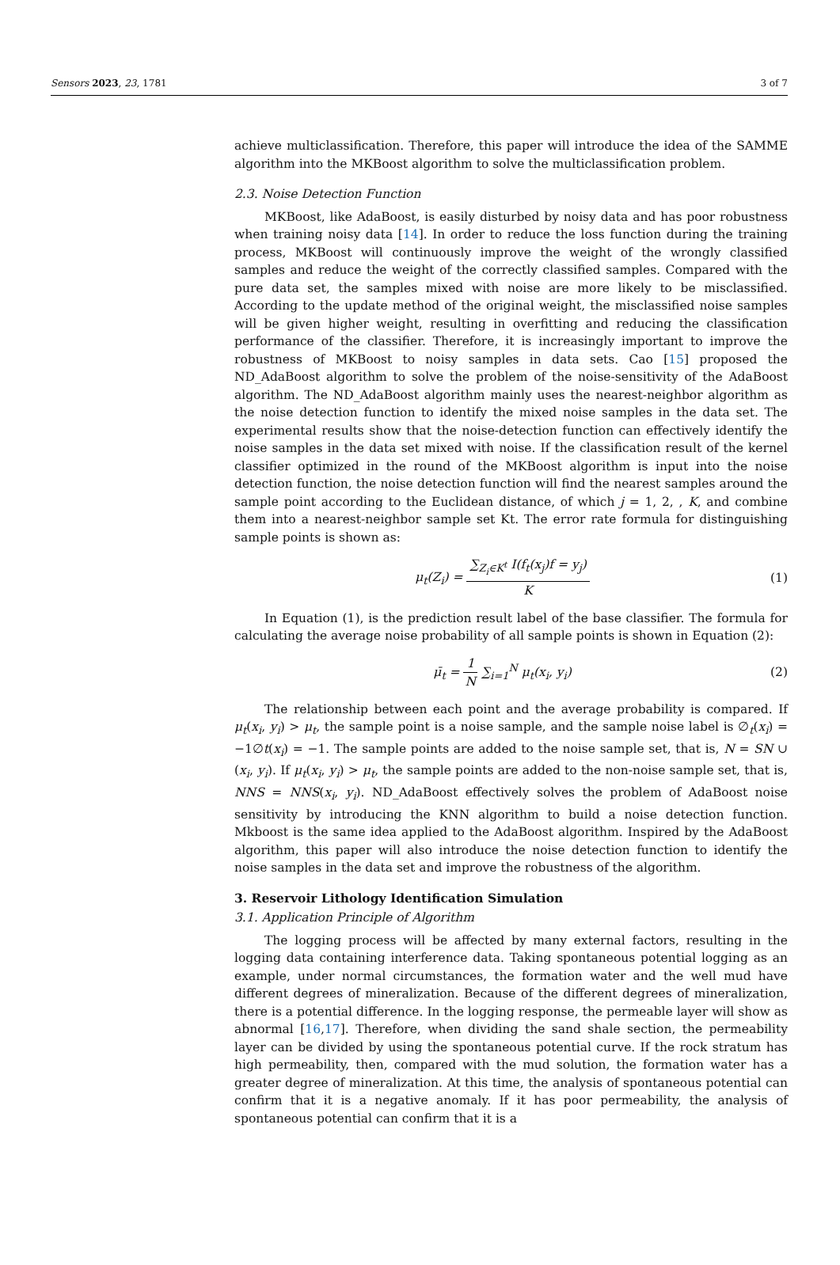Sensors 2023, 23, 1781 3 of 7
achieve multiclassification. Therefore, this paper will introduce the idea of the SAMME algorithm into the MKBoost algorithm to solve the multiclassification problem.
2.3. Noise Detection Function
MKBoost, like AdaBoost, is easily disturbed by noisy data and has poor robustness when training noisy data [14]. In order to reduce the loss function during the training process, MKBoost will continuously improve the weight of the wrongly classified samples and reduce the weight of the correctly classified samples. Compared with the pure data set, the samples mixed with noise are more likely to be misclassified. According to the update method of the original weight, the misclassified noise samples will be given higher weight, resulting in overfitting and reducing the classification performance of the classifier. Therefore, it is increasingly important to improve the robustness of MKBoost to noisy samples in data sets. Cao [15] proposed the ND_AdaBoost algorithm to solve the problem of the noise-sensitivity of the AdaBoost algorithm. The ND_AdaBoost algorithm mainly uses the nearest-neighbor algorithm as the noise detection function to identify the mixed noise samples in the data set. The experimental results show that the noise-detection function can effectively identify the noise samples in the data set mixed with noise. If the classification result of the kernel classifier optimized in the round of the MKBoost algorithm is input into the noise detection function, the noise detection function will find the nearest samples around the sample point according to the Euclidean distance, of which j = 1, 2, , K, and combine them into a nearest-neighbor sample set Kt. The error rate formula for distinguishing sample points is shown as:
μ<sub>t</sub>(Z<sub>i</sub>) = ∑<sub>Z<sub>i</sub>∈K<sup>t</sup></sub> I(f<sub>t</sub>(x<sub>j</sub>)f = y<sub>j</sub>) K
(1)
In Equation (1), is the prediction result label of the base classifier. The formula for calculating the average noise probability of all sample points is shown in Equation (2):
μ̄<sub>t</sub> = 1 N ∑<sub>i=1</sub><sup>N</sup> μ<sub>t</sub>(x<sub>i</sub>, y<sub>i</sub>) (2)
The relationship between each point and the average probability is compared. If μ<sub>t</sub>(x<sub>i</sub>, y<sub>i</sub>) > μ<sub>t</sub>, the sample point is a noise sample, and the sample noise label is ∅<sub>t</sub>(x<sub>i</sub>) = −1∅t(x<sub>i</sub>) = −1. The sample points are added to the noise sample set, that is, N = SN ∪ (x<sub>i</sub>, y<sub>i</sub>). If μ<sub>t</sub>(x<sub>i</sub>, y<sub>i</sub>) > μ<sub>t</sub>, the sample points are added to the non-noise sample set, that is, NNS = NNS(x<sub>i</sub>, y<sub>i</sub>). ND_AdaBoost effectively solves the problem of AdaBoost noise sensitivity by introducing the KNN algorithm to build a noise detection function. Mkboost is the same idea applied to the AdaBoost algorithm. Inspired by the AdaBoost algorithm, this paper will also introduce the noise detection function to identify the noise samples in the data set and improve the robustness of the algorithm.
3. Reservoir Lithology Identification Simulation
3.1. Application Principle of Algorithm
The logging process will be affected by many external factors, resulting in the logging data containing interference data. Taking spontaneous potential logging as an example, under normal circumstances, the formation water and the well mud have different degrees of mineralization. Because of the different degrees of mineralization, there is a potential difference. In the logging response, the permeable layer will show as abnormal [16,17]. Therefore, when dividing the sand shale section, the permeability layer can be divided by using the spontaneous potential curve. If the rock stratum has high permeability, then, compared with the mud solution, the formation water has a greater degree of mineralization. At this time, the analysis of spontaneous potential can confirm that it is a negative anomaly. If it has poor permeability, the analysis of spontaneous potential can confirm that it is a